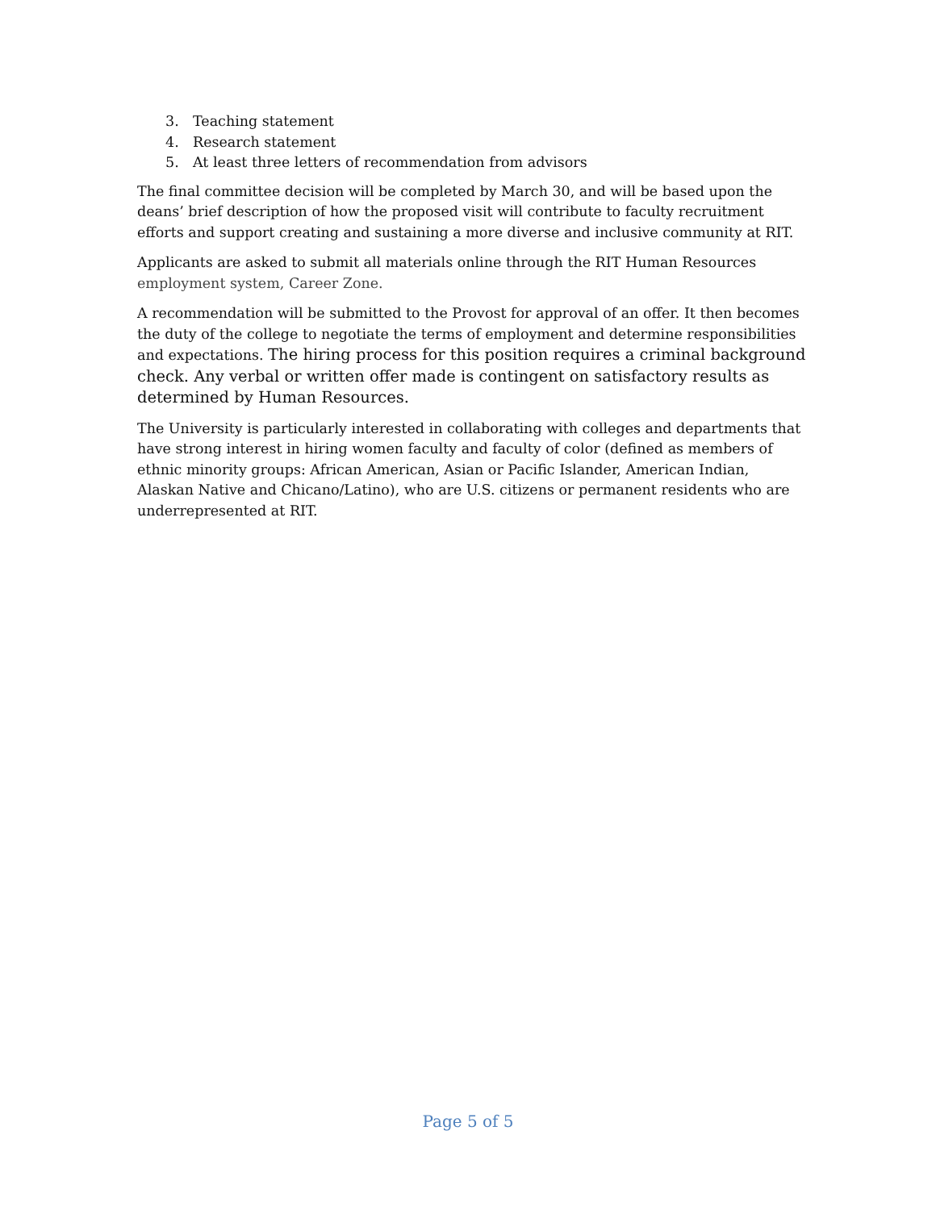3. Teaching statement
4. Research statement
5. At least three letters of recommendation from advisors
The final committee decision will be completed by March 30, and will be based upon the deans’ brief description of how the proposed visit will contribute to faculty recruitment efforts and support creating and sustaining a more diverse and inclusive community at RIT.
Applicants are asked to submit all materials online through the RIT Human Resources employment system, Career Zone.
A recommendation will be submitted to the Provost for approval of an offer. It then becomes the duty of the college to negotiate the terms of employment and determine responsibilities and expectations. The hiring process for this position requires a criminal background check. Any verbal or written offer made is contingent on satisfactory results as determined by Human Resources.
The University is particularly interested in collaborating with colleges and departments that have strong interest in hiring women faculty and faculty of color (defined as members of ethnic minority groups: African American, Asian or Pacific Islander, American Indian, Alaskan Native and Chicano/Latino), who are U.S. citizens or permanent residents who are underrepresented at RIT.
Page 5 of 5